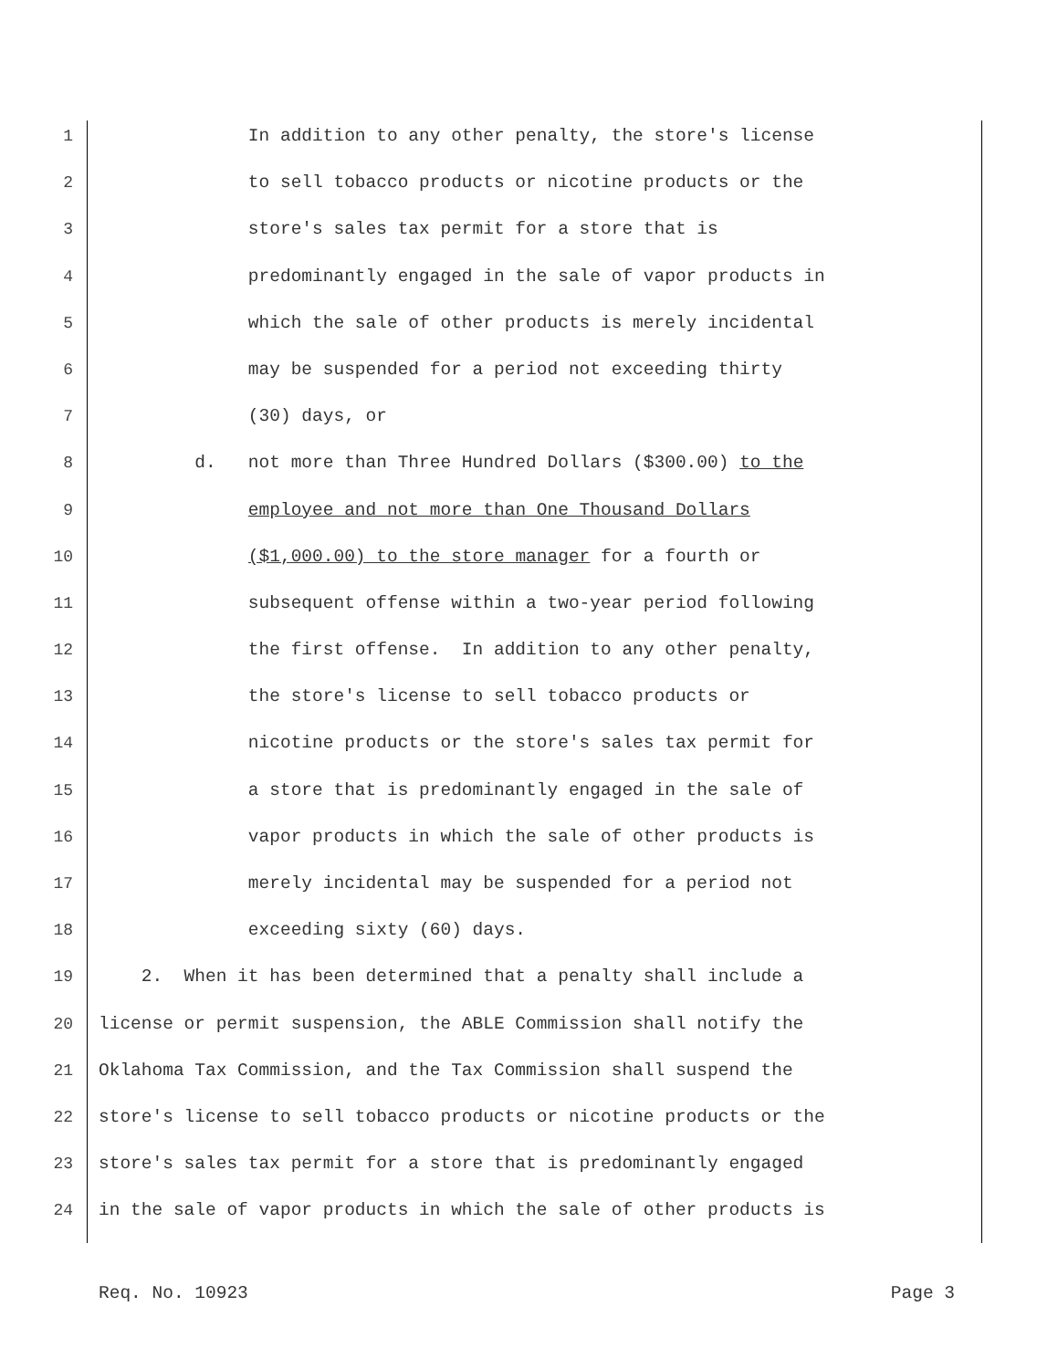1 In addition to any other penalty, the store's license
2 to sell tobacco products or nicotine products or the
3 store's sales tax permit for a store that is
4 predominantly engaged in the sale of vapor products in
5 which the sale of other products is merely incidental
6 may be suspended for a period not exceeding thirty
7 (30) days, or
8 d. not more than Three Hundred Dollars ($300.00) to the
9 employee and not more than One Thousand Dollars
10 ($1,000.00) to the store manager for a fourth or
11 subsequent offense within a two-year period following
12 the first offense. In addition to any other penalty,
13 the store's license to sell tobacco products or
14 nicotine products or the store's sales tax permit for
15 a store that is predominantly engaged in the sale of
16 vapor products in which the sale of other products is
17 merely incidental may be suspended for a period not
18 exceeding sixty (60) days.
19 2. When it has been determined that a penalty shall include a
20 license or permit suspension, the ABLE Commission shall notify the
21 Oklahoma Tax Commission, and the Tax Commission shall suspend the
22 store's license to sell tobacco products or nicotine products or the
23 store's sales tax permit for a store that is predominantly engaged
24 in the sale of vapor products in which the sale of other products is
Req. No. 10923 Page 3